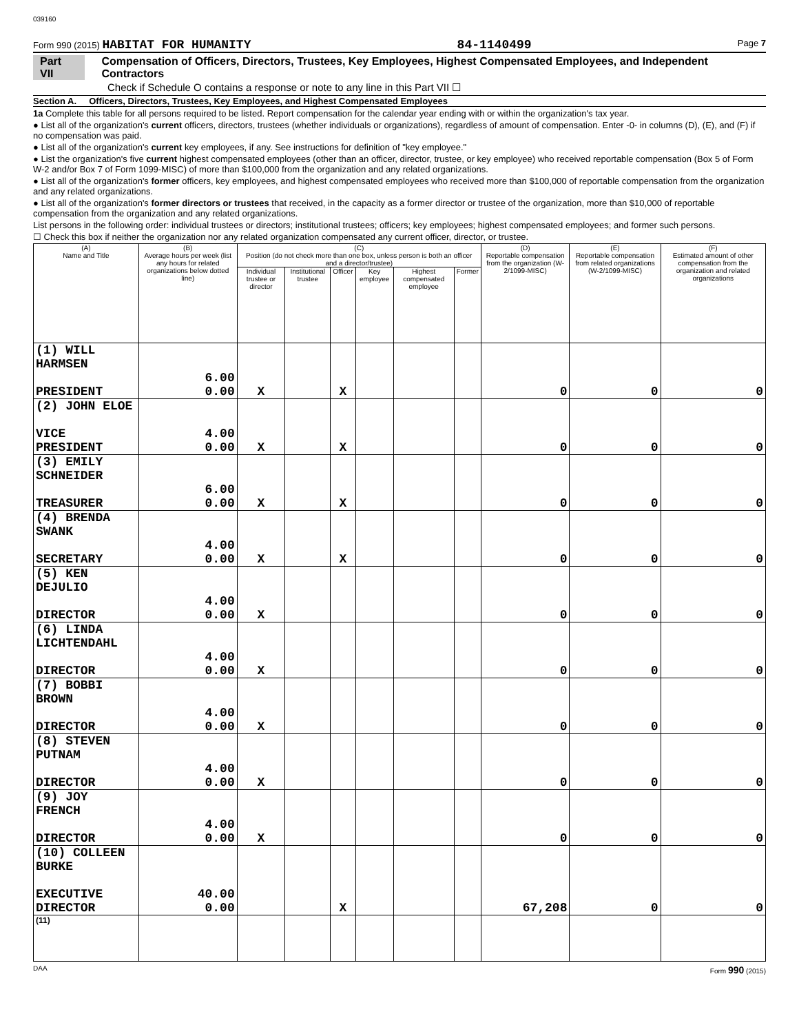039160
Form 990 (2015) HABITAT FOR HUMANITY 84-1140499 Page 7
Part VII Compensation of Officers, Directors, Trustees, Key Employees, Highest Compensated Employees, and Independent Contractors
Check if Schedule O contains a response or note to any line in this Part VII ☐
Section A. Officers, Directors, Trustees, Key Employees, and Highest Compensated Employees
1a Complete this table for all persons required to be listed. Report compensation for the calendar year ending with or within the organization's tax year.
● List all of the organization's current officers, directors, trustees (whether individuals or organizations), regardless of amount of compensation. Enter -0- in columns (D), (E), and (F) if no compensation was paid.
● List all of the organization's current key employees, if any. See instructions for definition of "key employee."
● List the organization's five current highest compensated employees (other than an officer, director, trustee, or key employee) who received reportable compensation (Box 5 of Form W-2 and/or Box 7 of Form 1099-MISC) of more than $100,000 from the organization and any related organizations.
● List all of the organization's former officers, key employees, and highest compensated employees who received more than $100,000 of reportable compensation from the organization and any related organizations.
● List all of the organization's former directors or trustees that received, in the capacity as a former director or trustee of the organization, more than $10,000 of reportable compensation from the organization and any related organizations.
List persons in the following order: individual trustees or directors; institutional trustees; officers; key employees; highest compensated employees; and former such persons.
☐ Check this box if neither the organization nor any related organization compensated any current officer, director, or trustee.
| (A) Name and Title | (B) Average hours per week (list any hours for related organizations below dotted line) | (C) Position (do not check more than one box, unless person is both an officer and a director/trustee) | | | | | | (D) Reportable compensation from the organization (W-2/1099-MISC) | (E) Reportable compensation from related organizations (W-2/1099-MISC) | (F) Estimated amount of other compensation from the organization and related organizations |
| --- | --- | --- | --- | --- | --- | --- | --- | --- | --- | --- |
| | | Individual trustee or director | Institutional trustee | Officer | Key employee | Highest compensated employee | Former | | | |
| (1) WILL HARMSEN PRESIDENT | 6.00 0.00 | X | | X | | | | 0 | 0 | 0 |
| (2) JOHN ELOE VICE PRESIDENT | 4.00 0.00 | X | | X | | | | 0 | 0 | 0 |
| (3) EMILY SCHNEIDER TREASURER | 6.00 0.00 | X | | X | | | | 0 | 0 | 0 |
| (4) BRENDA SWANK SECRETARY | 4.00 0.00 | X | | X | | | | 0 | 0 | 0 |
| (5) KEN DEJULIO DIRECTOR | 4.00 0.00 | X | | | | | | 0 | 0 | 0 |
| (6) LINDA LICHTENDAHL DIRECTOR | 4.00 0.00 | X | | | | | | 0 | 0 | 0 |
| (7) BOBBI BROWN DIRECTOR | 4.00 0.00 | X | | | | | | 0 | 0 | 0 |
| (8) STEVEN PUTNAM DIRECTOR | 4.00 0.00 | X | | | | | | 0 | 0 | 0 |
| (9) JOY FRENCH DIRECTOR | 4.00 0.00 | X | | | | | | 0 | 0 | 0 |
| (10) COLLEEN BURKE EXECUTIVE DIRECTOR | 40.00 0.00 | | | X | | | | 67,208 | 0 | 0 |
| (11) | | | | | | | | | | |
DAA Form 990 (2015)